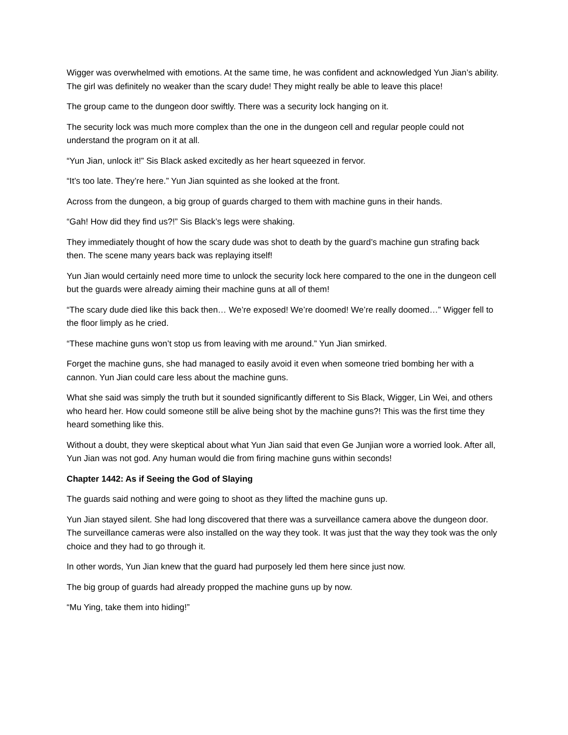Wigger was overwhelmed with emotions. At the same time, he was confident and acknowledged Yun Jian’s ability. The girl was definitely no weaker than the scary dude! They might really be able to leave this place!
The group came to the dungeon door swiftly. There was a security lock hanging on it.
The security lock was much more complex than the one in the dungeon cell and regular people could not understand the program on it at all.
“Yun Jian, unlock it!” Sis Black asked excitedly as her heart squeezed in fervor.
“It’s too late. They’re here.” Yun Jian squinted as she looked at the front.
Across from the dungeon, a big group of guards charged to them with machine guns in their hands.
“Gah! How did they find us?!” Sis Black’s legs were shaking.
They immediately thought of how the scary dude was shot to death by the guard’s machine gun strafing back then. The scene many years back was replaying itself!
Yun Jian would certainly need more time to unlock the security lock here compared to the one in the dungeon cell but the guards were already aiming their machine guns at all of them!
“The scary dude died like this back then… We’re exposed! We’re doomed! We’re really doomed…” Wigger fell to the floor limply as he cried.
“These machine guns won’t stop us from leaving with me around.” Yun Jian smirked.
Forget the machine guns, she had managed to easily avoid it even when someone tried bombing her with a cannon. Yun Jian could care less about the machine guns.
What she said was simply the truth but it sounded significantly different to Sis Black, Wigger, Lin Wei, and others who heard her. How could someone still be alive being shot by the machine guns?! This was the first time they heard something like this.
Without a doubt, they were skeptical about what Yun Jian said that even Ge Junjian wore a worried look. After all, Yun Jian was not god. Any human would die from firing machine guns within seconds!
Chapter 1442: As if Seeing the God of Slaying
The guards said nothing and were going to shoot as they lifted the machine guns up.
Yun Jian stayed silent. She had long discovered that there was a surveillance camera above the dungeon door. The surveillance cameras were also installed on the way they took. It was just that the way they took was the only choice and they had to go through it.
In other words, Yun Jian knew that the guard had purposely led them here since just now.
The big group of guards had already propped the machine guns up by now.
“Mu Ying, take them into hiding!”